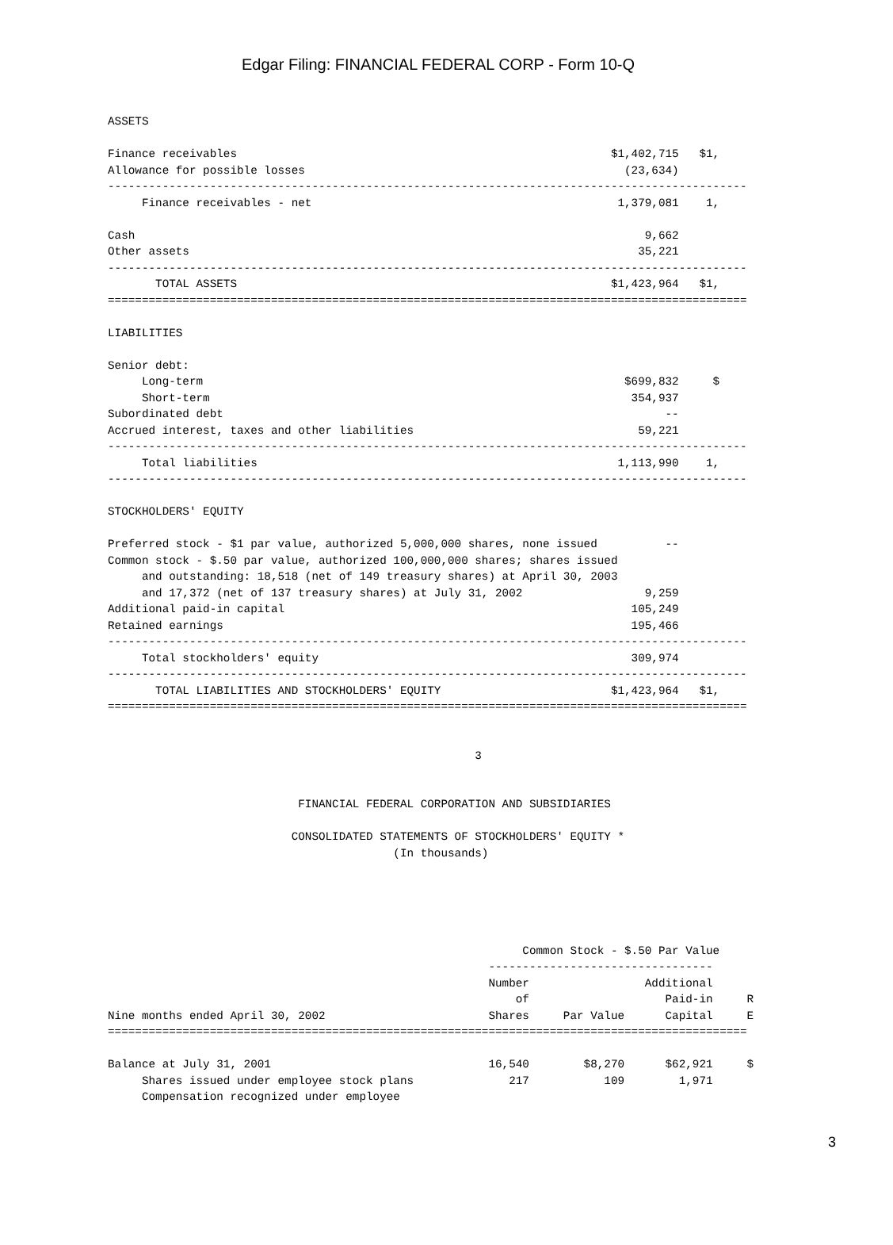Edgar Filing: FINANCIAL FEDERAL CORP - Form 10-Q
ASSETS

Finance receivables                                                       $1,402,715   $1,
Allowance for possible losses                                               (23,634)
----------------------------------------------------------------------------------------------
     Finance receivables - net                                             1,379,081    1,

Cash                                                                           9,662
Other assets                                                                  35,221
----------------------------------------------------------------------------------------------
       TOTAL ASSETS                                                       $1,423,964   $1,
==============================================================================================

LIABILITIES

Senior debt:
     Long-term                                                              $699,832     $
     Short-term                                                              354,937
Subordinated debt                                                                 --
Accrued interest, taxes and other liabilities                                 59,221
----------------------------------------------------------------------------------------------
     Total liabilities                                                     1,113,990    1,
----------------------------------------------------------------------------------------------

STOCKHOLDERS' EQUITY

Preferred stock - $1 par value, authorized 5,000,000 shares, none issued          --
Common stock - $.50 par value, authorized 100,000,000 shares; shares issued
     and outstanding: 18,518 (net of 149 treasury shares) at April 30, 2003
     and 17,372 (net of 137 treasury shares) at July 31, 2002                  9,259
Additional paid-in capital                                                   105,249
Retained earnings                                                            195,466
----------------------------------------------------------------------------------------------
     Total stockholders' equity                                              309,974
----------------------------------------------------------------------------------------------
       TOTAL LIABILITIES AND STOCKHOLDERS' EQUITY                         $1,423,964   $1,
==============================================================================================


                                                      3


                            FINANCIAL FEDERAL CORPORATION AND SUBSIDIARIES

                           CONSOLIDATED STATEMENTS OF STOCKHOLDERS' EQUITY *
                                          (In thousands)





                                                             Common Stock - $.50 Par Value
                                                        ---------------------------------
                                                        Number                 Additional
                                                            of                    Paid-in     R
Nine months ended April 30, 2002                        Shares     Par Value      Capital     E
==============================================================================================

Balance at July 31, 2001                                16,540        $8,270      $62,921     $
     Shares issued under employee stock plans              217           109        1,971
     Compensation recognized under employee
3